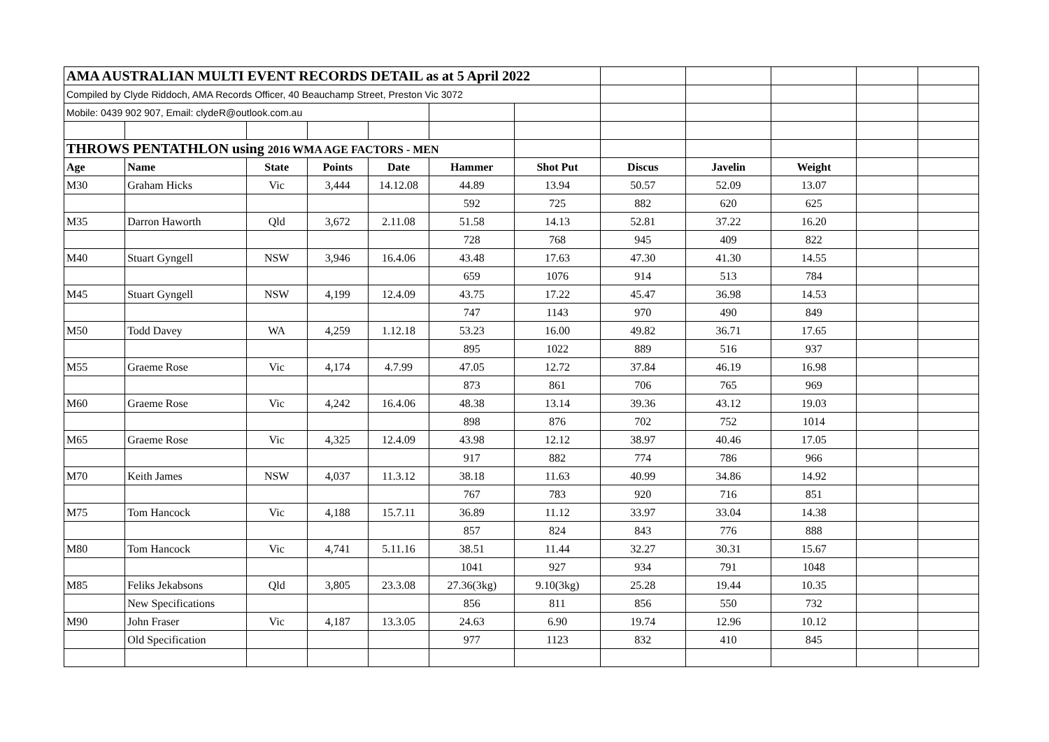| AMA AUSTRALIAN MULTI EVENT RECORDS DETAIL as at 5 April 2022 | | | | | | | | | | | |
| Compiled by Clyde Riddoch, AMA Records Officer, 40 Beauchamp Street, Preston Vic 3072 | | | | | | | | | | | |
| Mobile: 0439 902 907, Email: clydeR@outlook.com.au | | | | | | | | | | | |
| THROWS PENTATHLON using 2016 WMA AGE FACTORS - MEN | | | | | | | | | | | |
| Age | Name | State | Points | Date | Hammer | Shot Put | Discus | Javelin | Weight | | |
| M30 | Graham Hicks | Vic | 3,444 | 14.12.08 | 44.89 | 13.94 | 50.57 | 52.09 | 13.07 | | |
| | | | | | 592 | 725 | 882 | 620 | 625 | | |
| M35 | Darron Haworth | Qld | 3,672 | 2.11.08 | 51.58 | 14.13 | 52.81 | 37.22 | 16.20 | | |
| | | | | | 728 | 768 | 945 | 409 | 822 | | |
| M40 | Stuart Gyngell | NSW | 3,946 | 16.4.06 | 43.48 | 17.63 | 47.30 | 41.30 | 14.55 | | |
| | | | | | 659 | 1076 | 914 | 513 | 784 | | |
| M45 | Stuart Gyngell | NSW | 4,199 | 12.4.09 | 43.75 | 17.22 | 45.47 | 36.98 | 14.53 | | |
| | | | | | 747 | 1143 | 970 | 490 | 849 | | |
| M50 | Todd Davey | WA | 4,259 | 1.12.18 | 53.23 | 16.00 | 49.82 | 36.71 | 17.65 | | |
| | | | | | 895 | 1022 | 889 | 516 | 937 | | |
| M55 | Graeme Rose | Vic | 4,174 | 4.7.99 | 47.05 | 12.72 | 37.84 | 46.19 | 16.98 | | |
| | | | | | 873 | 861 | 706 | 765 | 969 | | |
| M60 | Graeme Rose | Vic | 4,242 | 16.4.06 | 48.38 | 13.14 | 39.36 | 43.12 | 19.03 | | |
| | | | | | 898 | 876 | 702 | 752 | 1014 | | |
| M65 | Graeme Rose | Vic | 4,325 | 12.4.09 | 43.98 | 12.12 | 38.97 | 40.46 | 17.05 | | |
| | | | | | 917 | 882 | 774 | 786 | 966 | | |
| M70 | Keith James | NSW | 4,037 | 11.3.12 | 38.18 | 11.63 | 40.99 | 34.86 | 14.92 | | |
| | | | | | 767 | 783 | 920 | 716 | 851 | | |
| M75 | Tom Hancock | Vic | 4,188 | 15.7.11 | 36.89 | 11.12 | 33.97 | 33.04 | 14.38 | | |
| | | | | | 857 | 824 | 843 | 776 | 888 | | |
| M80 | Tom Hancock | Vic | 4,741 | 5.11.16 | 38.51 | 11.44 | 32.27 | 30.31 | 15.67 | | |
| | | | | | 1041 | 927 | 934 | 791 | 1048 | | |
| M85 | Feliks Jekabsons | Qld | 3,805 | 23.3.08 | 27.36(3kg) | 9.10(3kg) | 25.28 | 19.44 | 10.35 | | |
| | New Specifications | | | | 856 | 811 | 856 | 550 | 732 | | |
| M90 | John Fraser | Vic | 4,187 | 13.3.05 | 24.63 | 6.90 | 19.74 | 12.96 | 10.12 | | |
| | Old Specification | | | | 977 | 1123 | 832 | 410 | 845 | | |